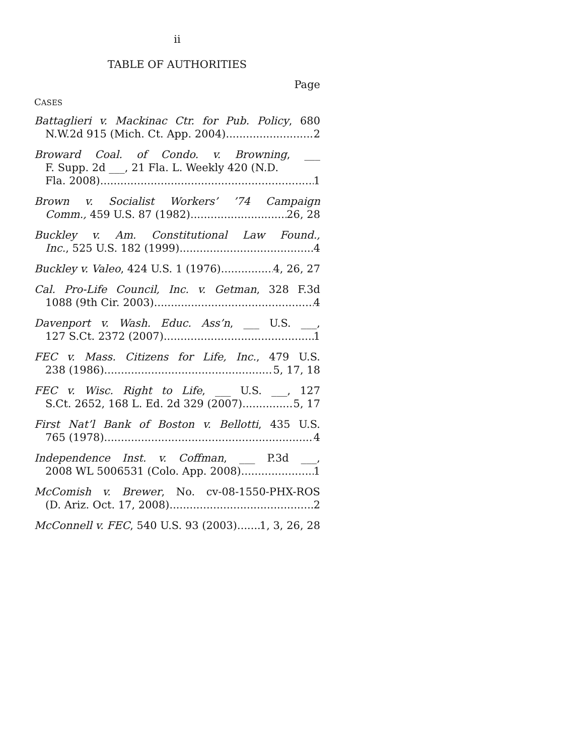ii
TABLE OF AUTHORITIES
Page
CASES
Battaglieri v. Mackinac Ctr. for Pub. Policy, 680
N.W.2d 915 (Mich. Ct. App. 2004) 2
Broward Coal. of Condo. v. Browning, ___
F. Supp. 2d ___, 21 Fla. L. Weekly 420 (N.D.
Fla. 2008) 1
Brown v. Socialist Workers’ ’74 Campaign
Comm., 459 U.S. 87 (1982) 26, 28
Buckley v. Am. Constitutional Law Found.,
Inc., 525 U.S. 182 (1999) 4
Buckley v. Valeo, 424 U.S. 1 (1976) 4, 26, 27
Cal. Pro-Life Council, Inc. v. Getman, 328 F.3d
1088 (9th Cir. 2003) 4
Davenport v. Wash. Educ. Ass’n, ___ U.S. ___,
127 S.Ct. 2372 (2007) 1
FEC v. Mass. Citizens for Life, Inc., 479 U.S.
238 (1986) 5, 17, 18
FEC v. Wisc. Right to Life, ___ U.S. ___, 127
S.Ct. 2652, 168 L. Ed. 2d 329 (2007) 5, 17
First Nat’l Bank of Boston v. Bellotti, 435 U.S.
765 (1978) 4
Independence Inst. v. Coffman, ___ P.3d ___,
2008 WL 5006531 (Colo. App. 2008) 1
McComish v. Brewer, No. cv-08-1550-PHX-ROS
(D. Ariz. Oct. 17, 2008) 2
McConnell v. FEC, 540 U.S. 93 (2003) 1, 3, 26, 28